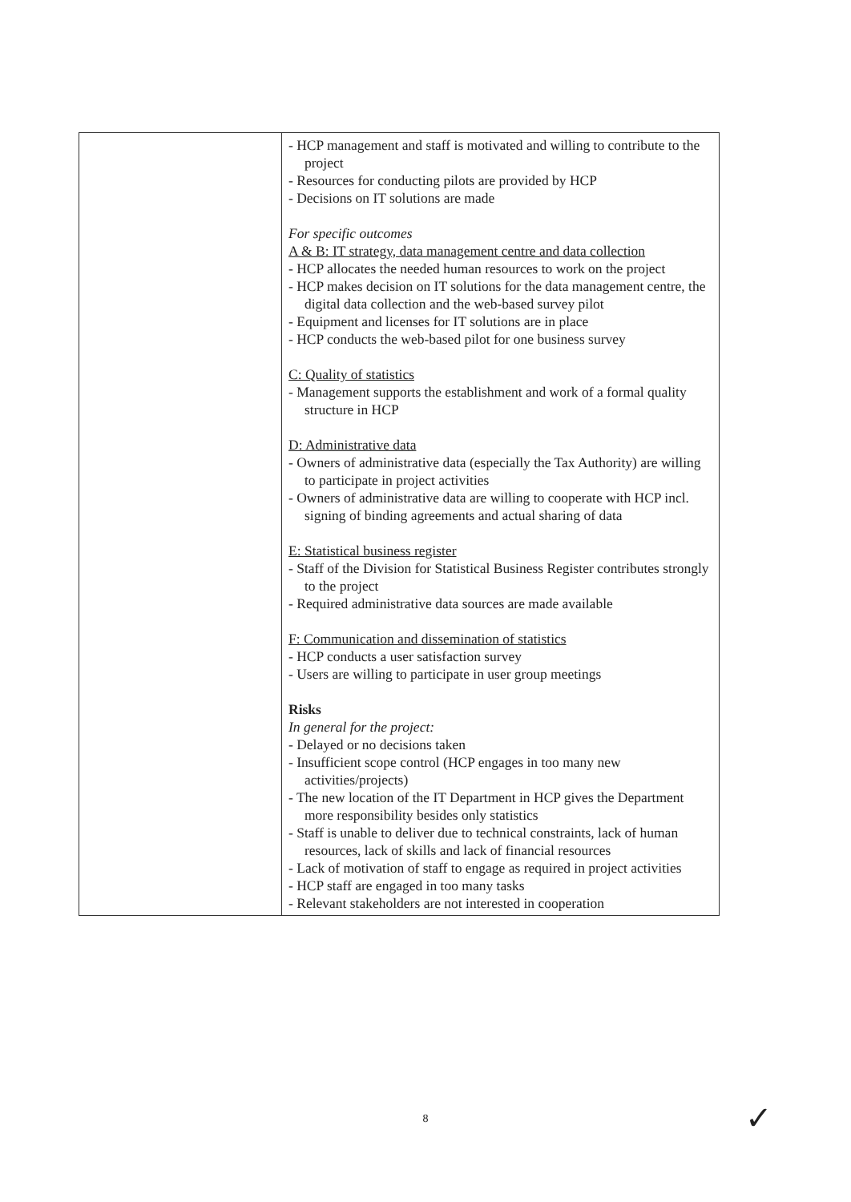| | - HCP management and staff is motivated and willing to contribute to the project - Resources for conducting pilots are provided by HCP - Decisions on IT solutions are made For specific outcomes A & B: IT strategy, data management centre and data collection - HCP allocates the needed human resources to work on the project - HCP makes decision on IT solutions for the data management centre, the digital data collection and the web-based survey pilot - Equipment and licenses for IT solutions are in place - HCP conducts the web-based pilot for one business survey C: Quality of statistics - Management supports the establishment and work of a formal quality structure in HCP D: Administrative data - Owners of administrative data (especially the Tax Authority) are willing to participate in project activities - Owners of administrative data are willing to cooperate with HCP incl. signing of binding agreements and actual sharing of data E: Statistical business register - Staff of the Division for Statistical Business Register contributes strongly to the project - Required administrative data sources are made available F: Communication and dissemination of statistics - HCP conducts a user satisfaction survey - Users are willing to participate in user group meetings Risks In general for the project: - Delayed or no decisions taken - Insufficient scope control (HCP engages in too many new activities/projects) - The new location of the IT Department in HCP gives the Department more responsibility besides only statistics - Staff is unable to deliver due to technical constraints, lack of human resources, lack of skills and lack of financial resources - Lack of motivation of staff to engage as required in project activities - HCP staff are engaged in too many tasks - Relevant stakeholders are not interested in cooperation |
8 ✓